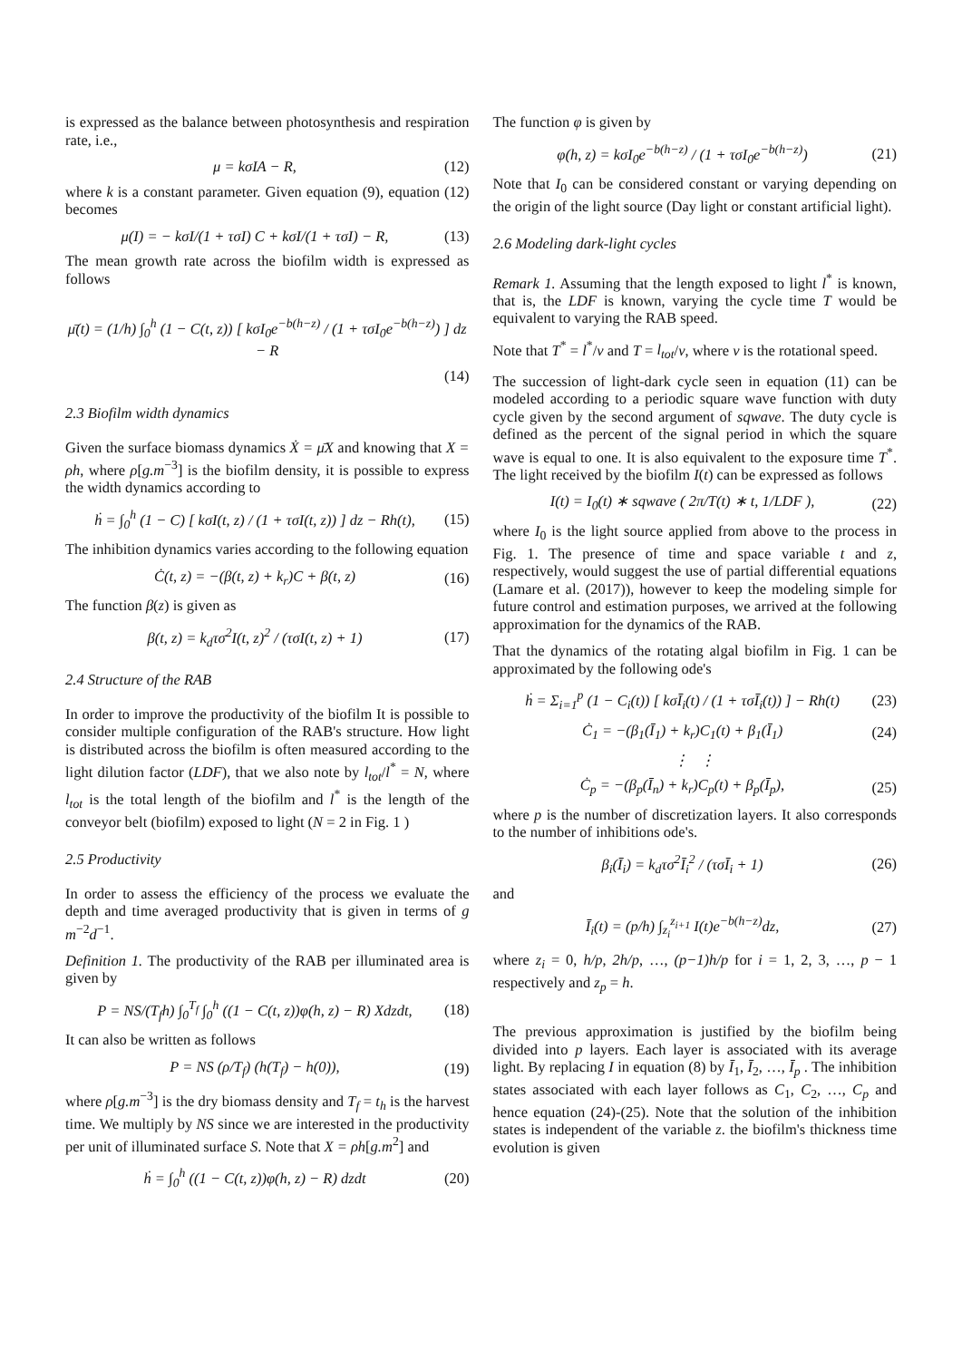is expressed as the balance between photosynthesis and respiration rate, i.e.,
μ = kσIA − R, (12)
where k is a constant parameter. Given equation (9), equation (12) becomes
μ(I) = − kσI/(1 + τσI) C + kσI/(1 + τσI) − R, (13)
The mean growth rate across the biofilm width is expressed as follows
μ̄(t) = (1/h) ∫<sub>0</sub><sup>h</sup> (1 − C(t, z)) [ kσI<sub>0</sub>e<sup>−b(h−z)</sup> / (1 + τσI<sub>0</sub>e<sup>−b(h−z)</sup>) ] dz − R
(14)
2.3 Biofilm width dynamics
Given the surface biomass dynamics Ẋ = μ̄X and knowing that X = ρh, where ρ[g.m<sup>−3</sup>] is the biofilm density, it is possible to express the width dynamics according to
ḣ = ∫<sub>0</sub><sup>h</sup> (1 − C) [ kσI(t, z) / (1 + τσI(t, z)) ] dz − Rh(t), (15)
The inhibition dynamics varies according to the following equation
Ċ(t, z) = −(β(t, z) + k<sub>r</sub>)C + β(t, z) (16)
The function β(z) is given as
β(t, z) = k<sub>d</sub>τσ<sup>2</sup>I(t, z)<sup>2</sup> / (τσI(t, z) + 1) (17)
2.4 Structure of the RAB
In order to improve the productivity of the biofilm It is possible to consider multiple configuration of the RAB's structure. How light is distributed across the biofilm is often measured according to the light dilution factor (LDF), that we also note by l<sub>tot</sub>/l<sup>*</sup> = N, where l<sub>tot</sub> is the total length of the biofilm and l<sup>*</sup> is the length of the conveyor belt (biofilm) exposed to light (N = 2 in Fig. 1 )
2.5 Productivity
In order to assess the efficiency of the process we evaluate the depth and time averaged productivity that is given in terms of g m<sup>−2</sup>d<sup>−1</sup>.
Definition 1. The productivity of the RAB per illuminated area is given by
P = NS/(T<sub>f</sub>h) ∫<sub>0</sub><sup>T<sub>f</sub></sup> ∫<sub>0</sub><sup>h</sup> ((1 − C(t, z))φ(h, z) − R) Xdzdt, (18)
It can also be written as follows
P = NS (ρ/T<sub>f</sub>) (h(T<sub>f</sub>) − h(0)), (19)
where ρ[g.m<sup>−3</sup>] is the dry biomass density and T<sub>f</sub> = t<sub>h</sub> is the harvest time. We multiply by NS since we are interested in the productivity per unit of illuminated surface S. Note that X = ρh[g.m<sup>2</sup>] and
ḣ = ∫<sub>0</sub><sup>h</sup> ((1 − C(t, z))φ(h, z) − R) dzdt (20)
The function φ is given by
φ(h, z) = kσI<sub>0</sub>e<sup>−b(h−z)</sup> / (1 + τσI<sub>0</sub>e<sup>−b(h−z)</sup>) (21)
Note that I<sub>0</sub> can be considered constant or varying depending on the origin of the light source (Day light or constant artificial light).
2.6 Modeling dark-light cycles
Remark 1. Assuming that the length exposed to light l<sup>*</sup> is known, that is, the LDF is known, varying the cycle time T would be equivalent to varying the RAB speed.
Note that T<sup>*</sup> = l<sup>*</sup>/v and T = l<sub>tot</sub>/v, where v is the rotational speed.
The succession of light-dark cycle seen in equation (11) can be modeled according to a periodic square wave function with duty cycle given by the second argument of sqwave. The duty cycle is defined as the percent of the signal period in which the square wave is equal to one. It is also equivalent to the exposure time T<sup>*</sup>. The light received by the biofilm I(t) can be expressed as follows
I(t) = I<sub>0</sub>(t) ∗ sqwave ( 2π/T(t) ∗ t, 1/LDF ), (22)
where I<sub>0</sub> is the light source applied from above to the process in Fig. 1. The presence of time and space variable t and z, respectively, would suggest the use of partial differential equations (Lamare et al. (2017)), however to keep the modeling simple for future control and estimation purposes, we arrived at the following approximation for the dynamics of the RAB.
That the dynamics of the rotating algal biofilm in Fig. 1 can be approximated by the following ode's
ḣ = Σ<sub>i=1</sub><sup>p</sup> (1 − C<sub>i</sub>(t)) [ kσĪ<sub>i</sub>(t) / (1 + τσĪ<sub>i</sub>(t)) ] − Rh(t) (23)
Ċ<sub>1</sub> = −(β<sub>1</sub>(Ī<sub>1</sub>) + k<sub>r</sub>)C<sub>1</sub>(t) + β<sub>1</sub>(Ī<sub>1</sub>) (24)
⋮ ⋮
Ċ<sub>p</sub> = −(β<sub>p</sub>(Ī<sub>n</sub>) + k<sub>r</sub>)C<sub>p</sub>(t) + β<sub>p</sub>(Ī<sub>p</sub>), (25)
where p is the number of discretization layers. It also corresponds to the number of inhibitions ode's.
β<sub>i</sub>(Ī<sub>i</sub>) = k<sub>d</sub>τσ<sup>2</sup>Ī<sub>i</sub><sup>2</sup> / (τσĪ<sub>i</sub> + 1) (26)
and
Ī<sub>i</sub>(t) = (p/h) ∫<sub>z<sub>i</sub></sub><sup>z<sub>i+1</sub></sup> I(t)e<sup>−b(h−z)</sup>dz, (27)
where z<sub>i</sub> = 0, h/p, 2h/p, …, (p−1)h/p for i = 1, 2, 3, …, p − 1 respectively and z<sub>p</sub> = h.
The previous approximation is justified by the biofilm being divided into p layers. Each layer is associated with its average light. By replacing I in equation (8) by Ī<sub>1</sub>, Ī<sub>2</sub>, …, Ī<sub>p</sub> . The inhibition states associated with each layer follows as C<sub>1</sub>, C<sub>2</sub>, …, C<sub>p</sub> and hence equation (24)-(25). Note that the solution of the inhibition states is independent of the variable z. the biofilm's thickness time evolution is given